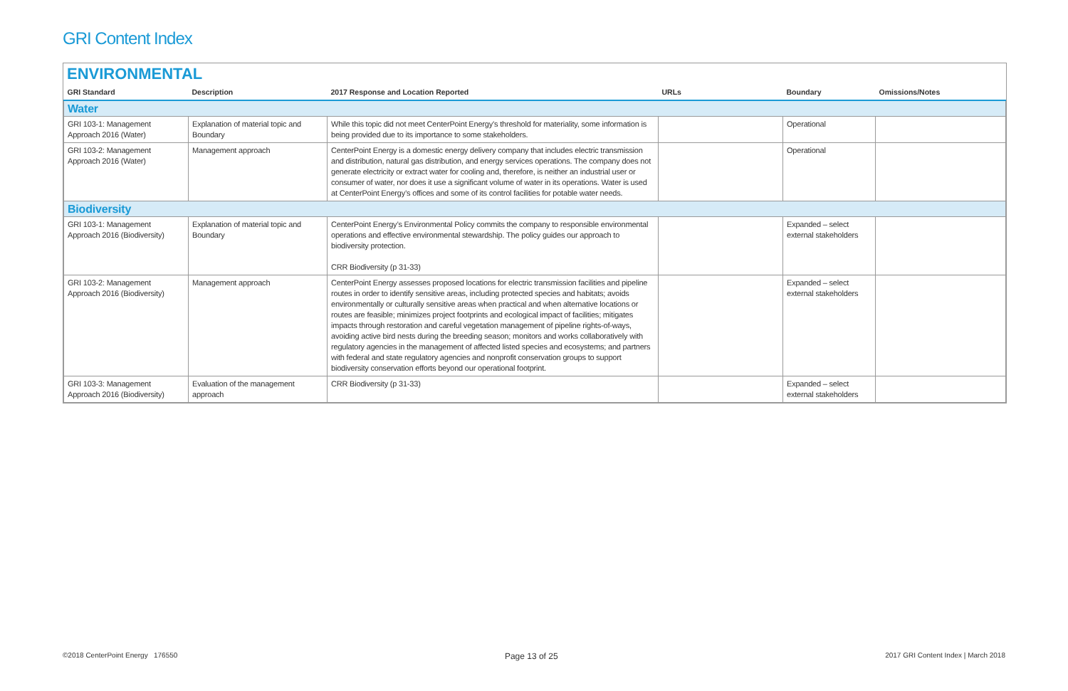GRI Content Index
ENVIRONMENTAL
| GRI Standard | Description | 2017 Response and Location Reported | URLs | Boundary | Omissions/Notes |
| --- | --- | --- | --- | --- | --- |
| Water | | | | | |
| GRI 103-1: Management Approach 2016 (Water) | Explanation of material topic and Boundary | While this topic did not meet CenterPoint Energy’s threshold for materiality, some information is being provided due to its importance to some stakeholders. | | Operational | |
| GRI 103-2: Management Approach 2016 (Water) | Management approach | CenterPoint Energy is a domestic energy delivery company that includes electric transmission and distribution, natural gas distribution, and energy services operations. The company does not generate electricity or extract water for cooling and, therefore, is neither an industrial user or consumer of water, nor does it use a significant volume of water in its operations. Water is used at CenterPoint Energy’s offices and some of its control facilities for potable water needs. | | Operational | |
| Biodiversity | | | | | |
| GRI 103-1: Management Approach 2016 (Biodiversity) | Explanation of material topic and Boundary | CenterPoint Energy’s Environmental Policy commits the company to responsible environmental operations and effective environmental stewardship. The policy guides our approach to biodiversity protection. CRR Biodiversity (p 31-33) | | Expanded – select external stakeholders | |
| GRI 103-2: Management Approach 2016 (Biodiversity) | Management approach | CenterPoint Energy assesses proposed locations for electric transmission facilities and pipeline routes in order to identify sensitive areas, including protected species and habitats; avoids environmentally or culturally sensitive areas when practical and when alternative locations or routes are feasible; minimizes project footprints and ecological impact of facilities; mitigates impacts through restoration and careful vegetation management of pipeline rights-of-ways, avoiding active bird nests during the breeding season; monitors and works collaboratively with regulatory agencies in the management of affected listed species and ecosystems; and partners with federal and state regulatory agencies and nonprofit conservation groups to support biodiversity conservation efforts beyond our operational footprint. | | Expanded – select external stakeholders | |
| GRI 103-3: Management Approach 2016 (Biodiversity) | Evaluation of the management approach | CRR Biodiversity (p 31-33) | | Expanded – select external stakeholders | |
©2018 CenterPoint Energy 176550 Page 13 of 25 2017 GRI Content Index | March 2018